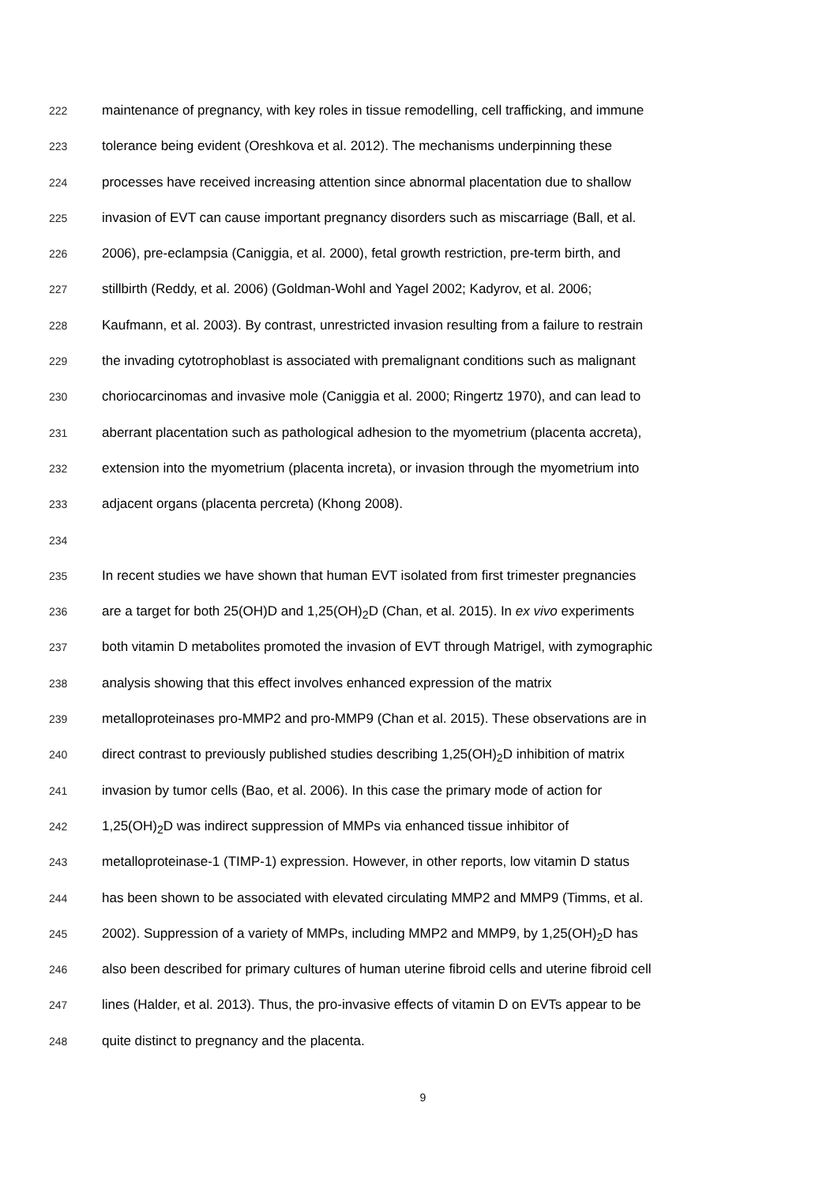222 maintenance of pregnancy, with key roles in tissue remodelling, cell trafficking, and immune
223 tolerance being evident (Oreshkova et al. 2012). The mechanisms underpinning these
224 processes have received increasing attention since abnormal placentation due to shallow
225 invasion of EVT can cause important pregnancy disorders such as miscarriage (Ball, et al.
226 2006), pre-eclampsia (Caniggia, et al. 2000), fetal growth restriction, pre-term birth, and
227 stillbirth (Reddy, et al. 2006) (Goldman-Wohl and Yagel 2002; Kadyrov, et al. 2006;
228 Kaufmann, et al. 2003). By contrast, unrestricted invasion resulting from a failure to restrain
229 the invading cytotrophoblast is associated with premalignant conditions such as malignant
230 choriocarcinomas and invasive mole (Caniggia et al. 2000; Ringertz 1970), and can lead to
231 aberrant placentation such as pathological adhesion to the myometrium (placenta accreta),
232 extension into the myometrium (placenta increta), or invasion through the myometrium into
233 adjacent organs (placenta percreta) (Khong 2008).
234
235 In recent studies we have shown that human EVT isolated from first trimester pregnancies
236 are a target for both 25(OH)D and 1,25(OH)<sub>2</sub>D (Chan, et al. 2015). In ex vivo experiments
237 both vitamin D metabolites promoted the invasion of EVT through Matrigel, with zymographic
238 analysis showing that this effect involves enhanced expression of the matrix
239 metalloproteinases pro-MMP2 and pro-MMP9 (Chan et al. 2015). These observations are in
240 direct contrast to previously published studies describing 1,25(OH)<sub>2</sub>D inhibition of matrix
241 invasion by tumor cells (Bao, et al. 2006). In this case the primary mode of action for
242 1,25(OH)<sub>2</sub>D was indirect suppression of MMPs via enhanced tissue inhibitor of
243 metalloproteinase-1 (TIMP-1) expression. However, in other reports, low vitamin D status
244 has been shown to be associated with elevated circulating MMP2 and MMP9 (Timms, et al.
245 2002). Suppression of a variety of MMPs, including MMP2 and MMP9, by 1,25(OH)<sub>2</sub>D has
246 also been described for primary cultures of human uterine fibroid cells and uterine fibroid cell
247 lines (Halder, et al. 2013). Thus, the pro-invasive effects of vitamin D on EVTs appear to be
248 quite distinct to pregnancy and the placenta.
9